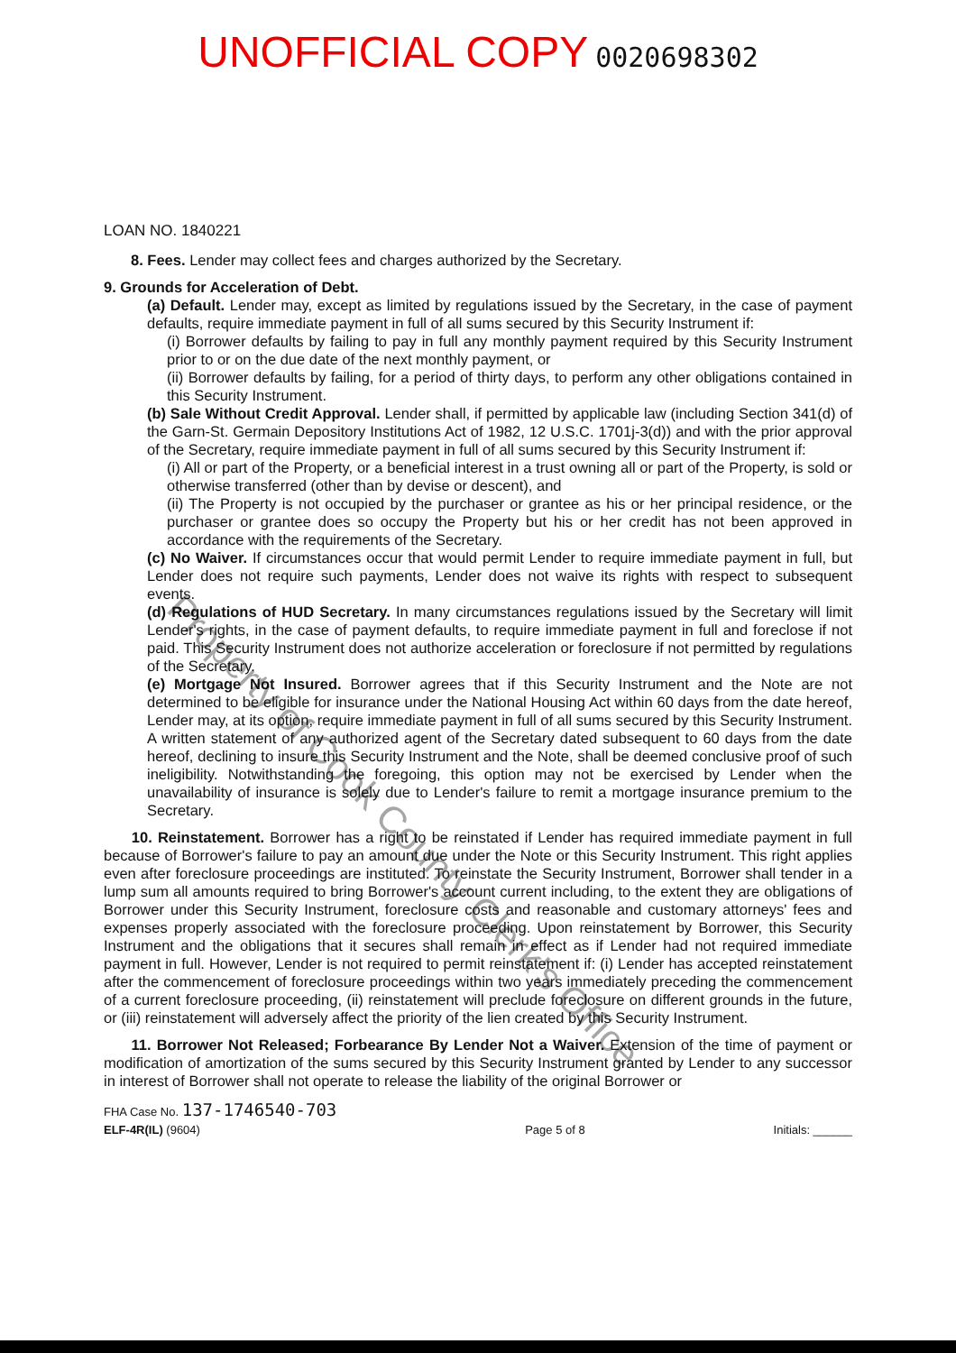UNOFFICIAL COPY 0020698302
LOAN NO. 1840221
8. Fees. Lender may collect fees and charges authorized by the Secretary.
9. Grounds for Acceleration of Debt.
(a) Default. Lender may, except as limited by regulations issued by the Secretary, in the case of payment defaults, require immediate payment in full of all sums secured by this Security Instrument if:
(i) Borrower defaults by failing to pay in full any monthly payment required by this Security Instrument prior to or on the due date of the next monthly payment, or
(ii) Borrower defaults by failing, for a period of thirty days, to perform any other obligations contained in this Security Instrument.
(b) Sale Without Credit Approval. Lender shall, if permitted by applicable law (including Section 341(d) of the Garn-St. Germain Depository Institutions Act of 1982, 12 U.S.C. 1701j-3(d)) and with the prior approval of the Secretary, require immediate payment in full of all sums secured by this Security Instrument if:
(i) All or part of the Property, or a beneficial interest in a trust owning all or part of the Property, is sold or otherwise transferred (other than by devise or descent), and
(ii) The Property is not occupied by the purchaser or grantee as his or her principal residence, or the purchaser or grantee does so occupy the Property but his or her credit has not been approved in accordance with the requirements of the Secretary.
(c) No Waiver. If circumstances occur that would permit Lender to require immediate payment in full, but Lender does not require such payments, Lender does not waive its rights with respect to subsequent events.
(d) Regulations of HUD Secretary. In many circumstances regulations issued by the Secretary will limit Lender's rights, in the case of payment defaults, to require immediate payment in full and foreclose if not paid. This Security Instrument does not authorize acceleration or foreclosure if not permitted by regulations of the Secretary.
(e) Mortgage Not Insured. Borrower agrees that if this Security Instrument and the Note are not determined to be eligible for insurance under the National Housing Act within 60 days from the date hereof, Lender may, at its option, require immediate payment in full of all sums secured by this Security Instrument. A written statement of any authorized agent of the Secretary dated subsequent to 60 days from the date hereof, declining to insure this Security Instrument and the Note, shall be deemed conclusive proof of such ineligibility. Notwithstanding the foregoing, this option may not be exercised by Lender when the unavailability of insurance is solely due to Lender's failure to remit a mortgage insurance premium to the Secretary.
10. Reinstatement. Borrower has a right to be reinstated if Lender has required immediate payment in full because of Borrower's failure to pay an amount due under the Note or this Security Instrument. This right applies even after foreclosure proceedings are instituted. To reinstate the Security Instrument, Borrower shall tender in a lump sum all amounts required to bring Borrower's account current including, to the extent they are obligations of Borrower under this Security Instrument, foreclosure costs and reasonable and customary attorneys' fees and expenses properly associated with the foreclosure proceeding. Upon reinstatement by Borrower, this Security Instrument and the obligations that it secures shall remain in effect as if Lender had not required immediate payment in full. However, Lender is not required to permit reinstatement if: (i) Lender has accepted reinstatement after the commencement of foreclosure proceedings within two years immediately preceding the commencement of a current foreclosure proceeding, (ii) reinstatement will preclude foreclosure on different grounds in the future, or (iii) reinstatement will adversely affect the priority of the lien created by this Security Instrument.
11. Borrower Not Released; Forbearance By Lender Not a Waiver. Extension of the time of payment or modification of amortization of the sums secured by this Security Instrument granted by Lender to any successor in interest of Borrower shall not operate to release the liability of the original Borrower or
FHA Case No. 137-1746540-703
ELF-4R(IL) (9604)
Page 5 of 8 Initials: ______
Property of Cook County Clerk's Office